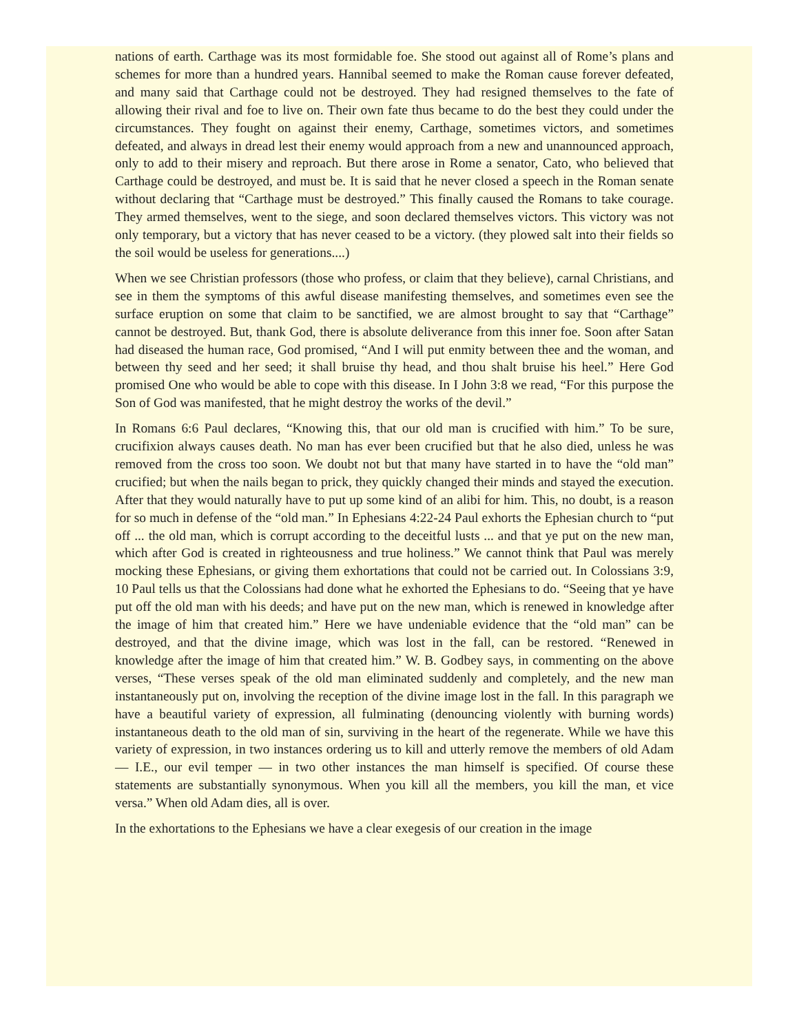nations of earth. Carthage was its most formidable foe. She stood out against all of Rome’s plans and schemes for more than a hundred years. Hannibal seemed to make the Roman cause forever defeated, and many said that Carthage could not be destroyed. They had resigned themselves to the fate of allowing their rival and foe to live on. Their own fate thus became to do the best they could under the circumstances. They fought on against their enemy, Carthage, sometimes victors, and sometimes defeated, and always in dread lest their enemy would approach from a new and unannounced approach, only to add to their misery and reproach. But there arose in Rome a senator, Cato, who believed that Carthage could be destroyed, and must be. It is said that he never closed a speech in the Roman senate without declaring that “Carthage must be destroyed.” This finally caused the Romans to take courage. They armed themselves, went to the siege, and soon declared themselves victors. This victory was not only temporary, but a victory that has never ceased to be a victory. (they plowed salt into their fields so the soil would be useless for generations....)
When we see Christian professors (those who profess, or claim that they believe), carnal Christians, and see in them the symptoms of this awful disease manifesting themselves, and sometimes even see the surface eruption on some that claim to be sanctified, we are almost brought to say that “Carthage” cannot be destroyed. But, thank God, there is absolute deliverance from this inner foe. Soon after Satan had diseased the human race, God promised, “And I will put enmity between thee and the woman, and between thy seed and her seed; it shall bruise thy head, and thou shalt bruise his heel.” Here God promised One who would be able to cope with this disease. In I John 3:8 we read, “For this purpose the Son of God was manifested, that he might destroy the works of the devil.”
In Romans 6:6 Paul declares, “Knowing this, that our old man is crucified with him.” To be sure, crucifixion always causes death. No man has ever been crucified but that he also died, unless he was removed from the cross too soon. We doubt not but that many have started in to have the “old man” crucified; but when the nails began to prick, they quickly changed their minds and stayed the execution. After that they would naturally have to put up some kind of an alibi for him. This, no doubt, is a reason for so much in defense of the “old man.” In Ephesians 4:22-24 Paul exhorts the Ephesian church to “put off ... the old man, which is corrupt according to the deceitful lusts ... and that ye put on the new man, which after God is created in righteousness and true holiness.” We cannot think that Paul was merely mocking these Ephesians, or giving them exhortations that could not be carried out. In Colossians 3:9, 10 Paul tells us that the Colossians had done what he exhorted the Ephesians to do. “Seeing that ye have put off the old man with his deeds; and have put on the new man, which is renewed in knowledge after the image of him that created him.” Here we have undeniable evidence that the “old man” can be destroyed, and that the divine image, which was lost in the fall, can be restored. “Renewed in knowledge after the image of him that created him.” W. B. Godbey says, in commenting on the above verses, “These verses speak of the old man eliminated suddenly and completely, and the new man instantaneously put on, involving the reception of the divine image lost in the fall. In this paragraph we have a beautiful variety of expression, all fulminating (denouncing violently with burning words) instantaneous death to the old man of sin, surviving in the heart of the regenerate. While we have this variety of expression, in two instances ordering us to kill and utterly remove the members of old Adam — I.E., our evil temper — in two other instances the man himself is specified. Of course these statements are substantially synonymous. When you kill all the members, you kill the man, et vice versa.” When old Adam dies, all is over.
In the exhortations to the Ephesians we have a clear exegesis of our creation in the image